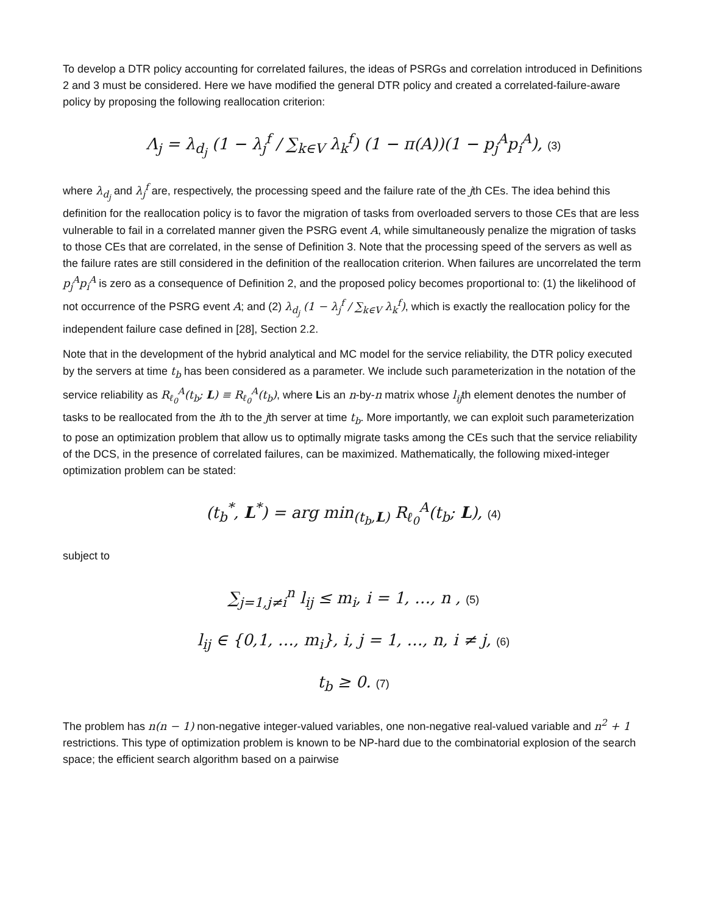To develop a DTR policy accounting for correlated failures, the ideas of PSRGs and correlation introduced in Definitions 2 and 3 must be considered. Here we have modified the general DTR policy and created a correlated-failure-aware policy by proposing the following reallocation criterion:
Λ<sub>j</sub> = λ<sub>d<sub>j</sub></sub> (1 − λ<sub>j</sub><sup>f</sup> / ∑<sub>k∈V</sub> λ<sub>k</sub><sup>f</sup>) (1 − π(A))(1 − p<sub>j</sub><sup>A</sup>p<sub>i</sub><sup>A</sup>), (3)
where λ<sub>d<sub>j</sub></sub> and λ<sub>j</sub><sup>f</sup> are, respectively, the processing speed and the failure rate of the jth CEs. The idea behind this definition for the reallocation policy is to favor the migration of tasks from overloaded servers to those CEs that are less vulnerable to fail in a correlated manner given the PSRG event A, while simultaneously penalize the migration of tasks to those CEs that are correlated, in the sense of Definition 3. Note that the processing speed of the servers as well as the failure rates are still considered in the definition of the reallocation criterion. When failures are uncorrelated the term p<sub>j</sub><sup>A</sup>p<sub>i</sub><sup>A</sup> is zero as a consequence of Definition 2, and the proposed policy becomes proportional to: (1) the likelihood of not occurrence of the PSRG event A; and (2) λ<sub>d<sub>j</sub></sub> (1 − λ<sub>j</sub><sup>f</sup> / ∑<sub>k∈V</sub> λ<sub>k</sub><sup>f</sup>), which is exactly the reallocation policy for the independent failure case defined in [28], Section 2.2.
Note that in the development of the hybrid analytical and MC model for the service reliability, the DTR policy executed by the servers at time t<sub>b</sub> has been considered as a parameter. We include such parameterization in the notation of the service reliability as R<sub>ℓ<sub>0</sub></sub><sup>A</sup>(t<sub>b</sub>; L) ≡ R<sub>ℓ<sub>0</sub></sub><sup>A</sup>(t<sub>b</sub>), where Lis an n-by-n matrix whose l<sub>ij</sub>th element denotes the number of tasks to be reallocated from the ith to the jth server at time t<sub>b</sub>. More importantly, we can exploit such parameterization to pose an optimization problem that allow us to optimally migrate tasks among the CEs such that the service reliability of the DCS, in the presence of correlated failures, can be maximized. Mathematically, the following mixed-integer optimization problem can be stated:
(t<sub>b</sub><sup>*</sup>, L<sup>*</sup>) = arg min<sub>(t<sub>b</sub>,L)</sub> R<sub>ℓ<sub>0</sub></sub><sup>A</sup>(t<sub>b</sub>; L), (4)
subject to
∑<sub>j=1,j≠i</sub><sup>n</sup> l<sub>ij</sub> ≤ m<sub>i</sub>, i = 1, …, n , (5)
l<sub>ij</sub> ∈ {0,1, …, m<sub>i</sub>}, i, j = 1, …, n, i ≠ j, (6)
t<sub>b</sub> ≥ 0. (7)
The problem has n(n − 1) non-negative integer-valued variables, one non-negative real-valued variable and n<sup>2</sup> + 1 restrictions. This type of optimization problem is known to be NP-hard due to the combinatorial explosion of the search space; the efficient search algorithm based on a pairwise